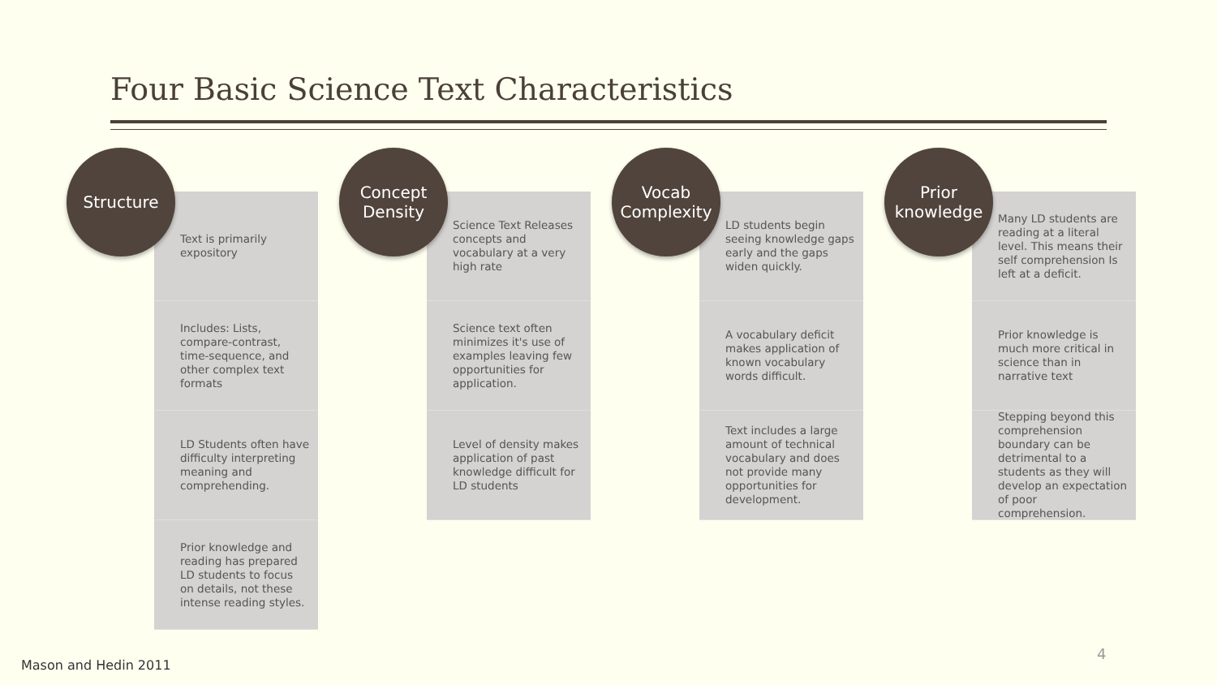Four Basic Science Text Characteristics
Structure
Text is primarily expository
Includes: Lists, compare-contrast, time-sequence, and other complex text formats
LD Students often have difficulty interpreting meaning and comprehending.
Prior knowledge and reading has prepared LD students to focus on details, not these intense reading styles.
Concept
Density
Science Text Releases concepts and vocabulary at a very high rate
Science text often minimizes it's use of examples leaving few opportunities for application.
Level of density makes application of past knowledge difficult for LD students
Vocab
Complexity
LD students begin seeing knowledge gaps early and the gaps widen quickly.
A vocabulary deficit makes application of known vocabulary words difficult.
Text includes a large amount of technical vocabulary and does not provide many opportunities for development.
Prior
knowledge
Many LD students are reading at a literal level. This means their self comprehension Is left at a deficit.
Prior knowledge is much more critical in science than in narrative text
Stepping beyond this comprehension boundary can be detrimental to a students as they will develop an expectation of poor comprehension.
Mason and Hedin 2011
4